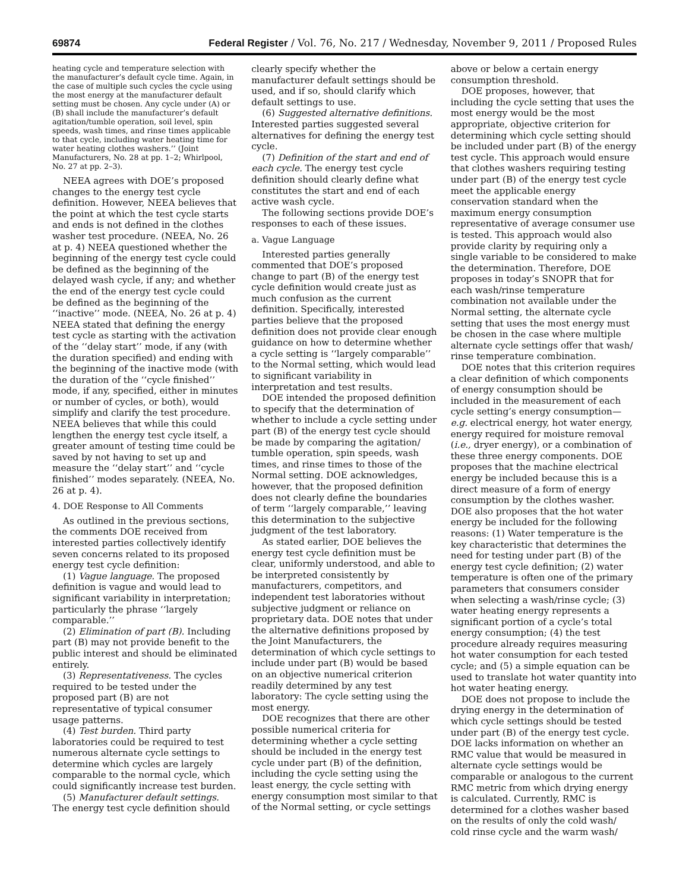69874 Federal Register / Vol. 76, No. 217 / Wednesday, November 9, 2011 / Proposed Rules
heating cycle and temperature selection with the manufacturer’s default cycle time. Again, in the case of multiple such cycles the cycle using the most energy at the manufacturer default setting must be chosen. Any cycle under (A) or (B) shall include the manufacturer’s default agitation/tumble operation, soil level, spin speeds, wash times, and rinse times applicable to that cycle, including water heating time for water heating clothes washers.’’ (Joint Manufacturers, No. 28 at pp. 1–2; Whirlpool, No. 27 at pp. 2–3).
NEEA agrees with DOE’s proposed changes to the energy test cycle definition. However, NEEA believes that the point at which the test cycle starts and ends is not defined in the clothes washer test procedure. (NEEA, No. 26 at p. 4) NEEA questioned whether the beginning of the energy test cycle could be defined as the beginning of the delayed wash cycle, if any; and whether the end of the energy test cycle could be defined as the beginning of the ‘‘inactive’’ mode. (NEEA, No. 26 at p. 4) NEEA stated that defining the energy test cycle as starting with the activation of the ‘‘delay start’’ mode, if any (with the duration specified) and ending with the beginning of the inactive mode (with the duration of the ‘‘cycle finished’’ mode, if any, specified, either in minutes or number of cycles, or both), would simplify and clarify the test procedure. NEEA believes that while this could lengthen the energy test cycle itself, a greater amount of testing time could be saved by not having to set up and measure the ‘‘delay start’’ and ‘‘cycle finished’’ modes separately. (NEEA, No. 26 at p. 4).
4. DOE Response to All Comments
As outlined in the previous sections, the comments DOE received from interested parties collectively identify seven concerns related to its proposed energy test cycle definition:
(1) Vague language. The proposed definition is vague and would lead to significant variability in interpretation; particularly the phrase ‘‘largely comparable.’’
(2) Elimination of part (B). Including part (B) may not provide benefit to the public interest and should be eliminated entirely.
(3) Representativeness. The cycles required to be tested under the proposed part (B) are not representative of typical consumer usage patterns.
(4) Test burden. Third party laboratories could be required to test numerous alternate cycle settings to determine which cycles are largely comparable to the normal cycle, which could significantly increase test burden.
(5) Manufacturer default settings. The energy test cycle definition should
clearly specify whether the manufacturer default settings should be used, and if so, should clarify which default settings to use.
(6) Suggested alternative definitions. Interested parties suggested several alternatives for defining the energy test cycle.
(7) Definition of the start and end of each cycle. The energy test cycle definition should clearly define what constitutes the start and end of each active wash cycle.
The following sections provide DOE’s responses to each of these issues.
a. Vague Language
Interested parties generally commented that DOE’s proposed change to part (B) of the energy test cycle definition would create just as much confusion as the current definition. Specifically, interested parties believe that the proposed definition does not provide clear enough guidance on how to determine whether a cycle setting is ‘‘largely comparable’’ to the Normal setting, which would lead to significant variability in interpretation and test results.
DOE intended the proposed definition to specify that the determination of whether to include a cycle setting under part (B) of the energy test cycle should be made by comparing the agitation/ tumble operation, spin speeds, wash times, and rinse times to those of the Normal setting. DOE acknowledges, however, that the proposed definition does not clearly define the boundaries of term ‘‘largely comparable,’’ leaving this determination to the subjective judgment of the test laboratory.
As stated earlier, DOE believes the energy test cycle definition must be clear, uniformly understood, and able to be interpreted consistently by manufacturers, competitors, and independent test laboratories without subjective judgment or reliance on proprietary data. DOE notes that under the alternative definitions proposed by the Joint Manufacturers, the determination of which cycle settings to include under part (B) would be based on an objective numerical criterion readily determined by any test laboratory: The cycle setting using the most energy.
DOE recognizes that there are other possible numerical criteria for determining whether a cycle setting should be included in the energy test cycle under part (B) of the definition, including the cycle setting using the least energy, the cycle setting with energy consumption most similar to that of the Normal setting, or cycle settings
above or below a certain energy consumption threshold.
DOE proposes, however, that including the cycle setting that uses the most energy would be the most appropriate, objective criterion for determining which cycle setting should be included under part (B) of the energy test cycle. This approach would ensure that clothes washers requiring testing under part (B) of the energy test cycle meet the applicable energy conservation standard when the maximum energy consumption representative of average consumer use is tested. This approach would also provide clarity by requiring only a single variable to be considered to make the determination. Therefore, DOE proposes in today’s SNOPR that for each wash/rinse temperature combination not available under the Normal setting, the alternate cycle setting that uses the most energy must be chosen in the case where multiple alternate cycle settings offer that wash/ rinse temperature combination.
DOE notes that this criterion requires a clear definition of which components of energy consumption should be included in the measurement of each cycle setting’s energy consumption—e.g. electrical energy, hot water energy, energy required for moisture removal (i.e., dryer energy), or a combination of these three energy components. DOE proposes that the machine electrical energy be included because this is a direct measure of a form of energy consumption by the clothes washer. DOE also proposes that the hot water energy be included for the following reasons: (1) Water temperature is the key characteristic that determines the need for testing under part (B) of the energy test cycle definition; (2) water temperature is often one of the primary parameters that consumers consider when selecting a wash/rinse cycle; (3) water heating energy represents a significant portion of a cycle’s total energy consumption; (4) the test procedure already requires measuring hot water consumption for each tested cycle; and (5) a simple equation can be used to translate hot water quantity into hot water heating energy.
DOE does not propose to include the drying energy in the determination of which cycle settings should be tested under part (B) of the energy test cycle. DOE lacks information on whether an RMC value that would be measured in alternate cycle settings would be comparable or analogous to the current RMC metric from which drying energy is calculated. Currently, RMC is determined for a clothes washer based on the results of only the cold wash/ cold rinse cycle and the warm wash/